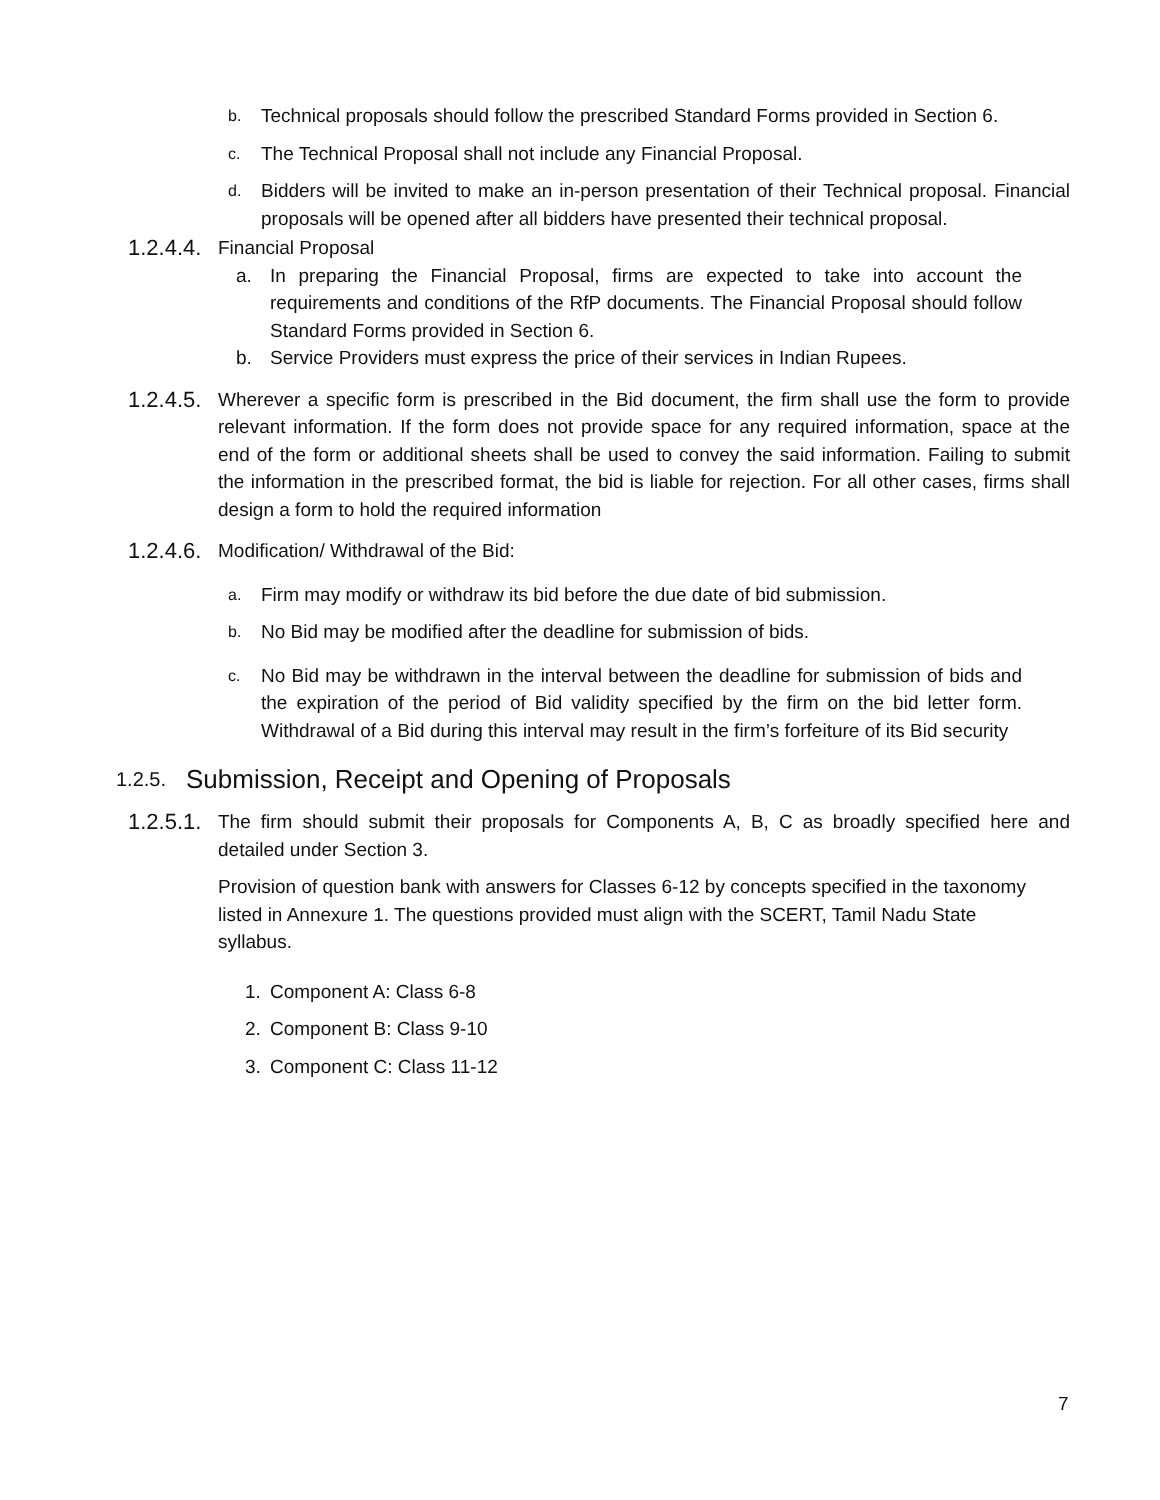b. Technical proposals should follow the prescribed Standard Forms provided in Section 6.
c. The Technical Proposal shall not include any Financial Proposal.
d. Bidders will be invited to make an in-person presentation of their Technical proposal. Financial proposals will be opened after all bidders have presented their technical proposal.
1.2.4.4. Financial Proposal
a. In preparing the Financial Proposal, firms are expected to take into account the requirements and conditions of the RfP documents. The Financial Proposal should follow Standard Forms provided in Section 6.
b. Service Providers must express the price of their services in Indian Rupees.
1.2.4.5. Wherever a specific form is prescribed in the Bid document, the firm shall use the form to provide relevant information. If the form does not provide space for any required information, space at the end of the form or additional sheets shall be used to convey the said information. Failing to submit the information in the prescribed format, the bid is liable for rejection. For all other cases, firms shall design a form to hold the required information
1.2.4.6. Modification/ Withdrawal of the Bid:
a. Firm may modify or withdraw its bid before the due date of bid submission.
b. No Bid may be modified after the deadline for submission of bids.
c. No Bid may be withdrawn in the interval between the deadline for submission of bids and the expiration of the period of Bid validity specified by the firm on the bid letter form. Withdrawal of a Bid during this interval may result in the firm’s forfeiture of its Bid security
1.2.5. Submission, Receipt and Opening of Proposals
1.2.5.1. The firm should submit their proposals for Components A, B, C as broadly specified here and detailed under Section 3.
Provision of question bank with answers for Classes 6-12 by concepts specified in the taxonomy listed in Annexure 1. The questions provided must align with the SCERT, Tamil Nadu State syllabus.
1. Component A: Class 6-8
2. Component B: Class 9-10
3. Component C: Class 11-12
7